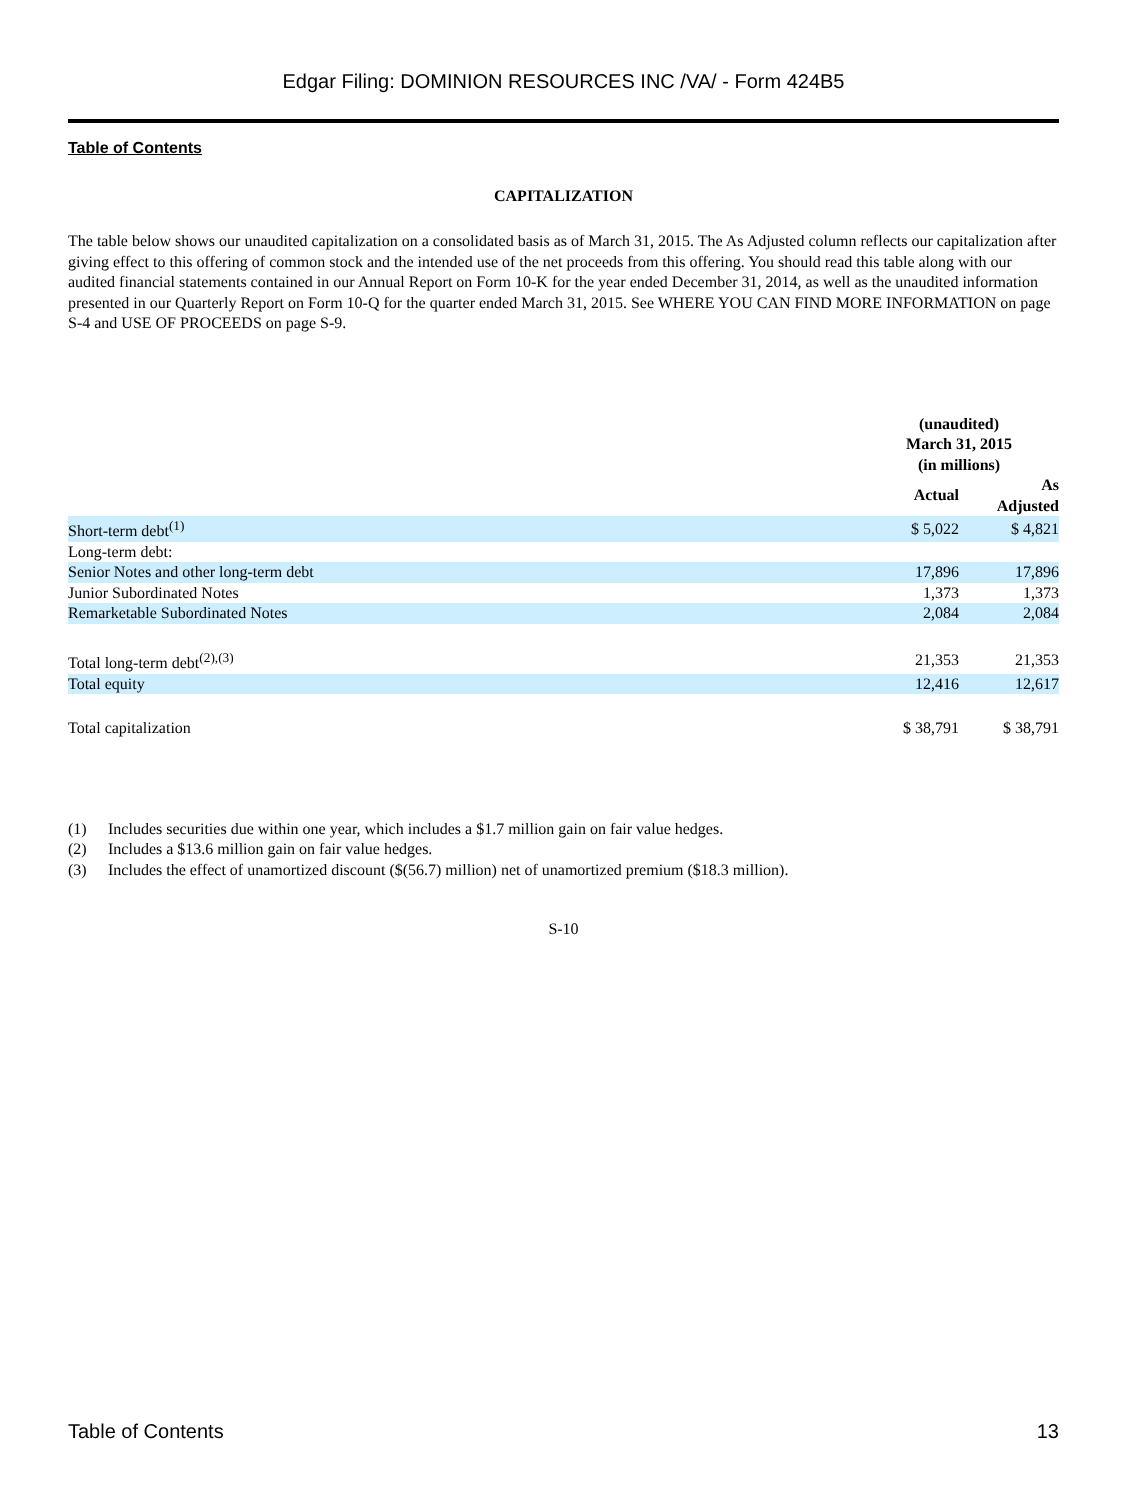Edgar Filing: DOMINION RESOURCES INC /VA/ - Form 424B5
Table of Contents
CAPITALIZATION
The table below shows our unaudited capitalization on a consolidated basis as of March 31, 2015. The As Adjusted column reflects our capitalization after giving effect to this offering of common stock and the intended use of the net proceeds from this offering. You should read this table along with our audited financial statements contained in our Annual Report on Form 10-K for the year ended December 31, 2014, as well as the unaudited information presented in our Quarterly Report on Form 10-Q for the quarter ended March 31, 2015. See WHERE YOU CAN FIND MORE INFORMATION on page S-4 and USE OF PROCEEDS on page S-9.
| | (unaudited) March 31, 2015 (in millions) | |
| | Actual | As Adjusted |
| Short-term debt<sup>(1)</sup> | $ 5,022 | $ 4,821 |
| Long-term debt: | | |
| Senior Notes and other long-term debt | 17,896 | 17,896 |
| Junior Subordinated Notes | 1,373 | 1,373 |
| Remarketable Subordinated Notes | 2,084 | 2,084 |
| Total long-term debt<sup>(2),(3)</sup> | 21,353 | 21,353 |
| Total equity | 12,416 | 12,617 |
| Total capitalization | $ 38,791 | $ 38,791 |
(1) Includes securities due within one year, which includes a $1.7 million gain on fair value hedges.
(2) Includes a $13.6 million gain on fair value hedges.
(3) Includes the effect of unamortized discount ($(56.7) million) net of unamortized premium ($18.3 million).
S-10
Table of Contents 13